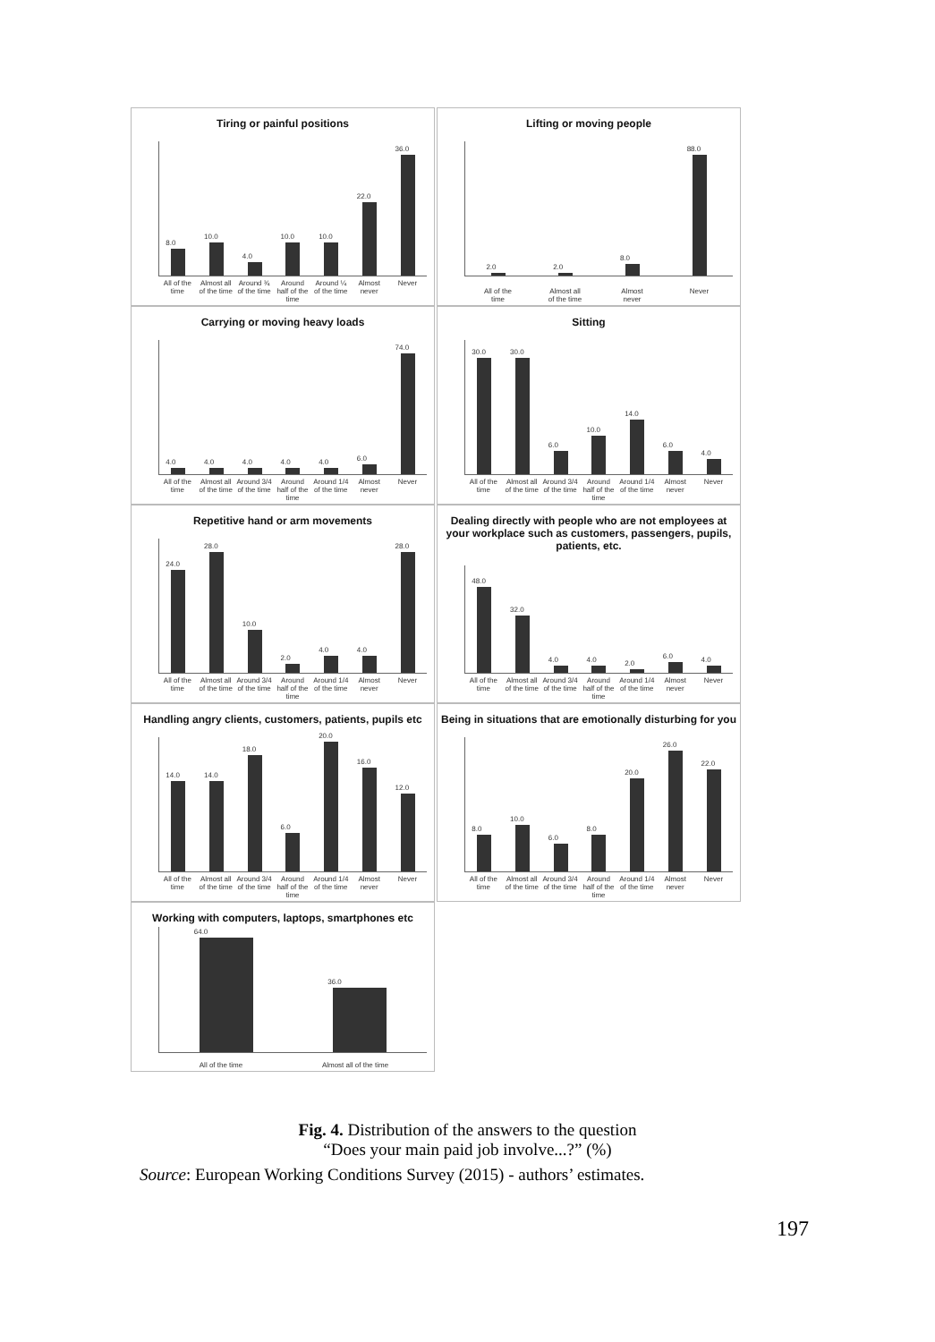Tiring or painful positions
8.0
10.0
4.0
10.0
10.0
22.0
36.0
All of the time
Almost all of the time
Around ¾ of the time
Around half of the time
Around ¼ of the time
Almost never
Never
Lifting or moving people
2.0
2.0
8.0
88.0
All of the time
Almost all of the time
Almost never
Never
Carrying or moving heavy loads
4.0
4.0
4.0
4.0
4.0
6.0
74.0
All of the time
Almost all of the time
Around 3/4 of the time
Around half of the time
Around 1/4 of the time
Almost never
Never
Sitting
30.0
30.0
6.0
10.0
14.0
6.0
4.0
All of the time
Almost all of the time
Around 3/4 of the time
Around half of the time
Around 1/4 of the time
Almost never
Never
Repetitive hand or arm movements
24.0
28.0
10.0
2.0
4.0
4.0
28.0
All of the time
Almost all of the time
Around 3/4 of the time
Around half of the time
Around 1/4 of the time
Almost never
Never
Dealing directly with people who are not employees at your workplace such as customers, passengers, pupils, patients, etc.
48.0
32.0
4.0
4.0
2.0
6.0
4.0
All of the time
Almost all of the time
Around 3/4 of the time
Around half of the time
Around 1/4 of the time
Almost never
Never
Handling angry clients, customers, patients, pupils etc
14.0
14.0
18.0
6.0
20.0
16.0
12.0
All of the time
Almost all of the time
Around 3/4 of the time
Around half of the time
Around 1/4 of the time
Almost never
Never
Being in situations that are emotionally disturbing for you
8.0
10.0
6.0
8.0
20.0
26.0
22.0
All of the time
Almost all of the time
Around 3/4 of the time
Around half of the time
Around 1/4 of the time
Almost never
Never
Working with computers, laptops, smartphones etc
64.0
36.0
All of the time Almost all of the time
Fig. 4. Distribution of the answers to the question
“Does your main paid job involve...?” (%)
Source: European Working Conditions Survey (2015) - authors’ estimates.
197